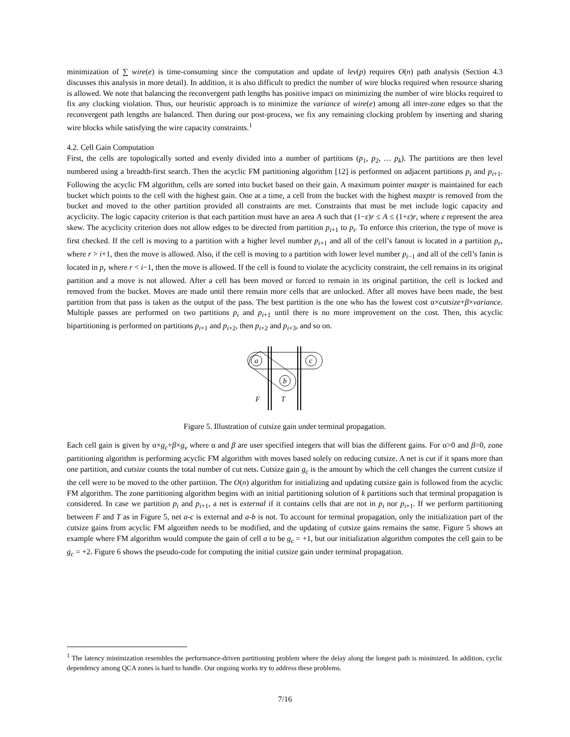minimization of ∑ wire(e) is time-consuming since the computation and update of lev(p) requires O(n) path analysis (Section 4.3 discusses this analysis in more detail). In addition, it is also difficult to predict the number of wire blocks required when resource sharing is allowed. We note that balancing the reconvergent path lengths has positive impact on minimizing the number of wire blocks required to fix any clocking violation. Thus, our heuristic approach is to minimize the variance of wire(e) among all inter-zone edges so that the reconvergent path lengths are balanced. Then during our post-process, we fix any remaining clocking problem by inserting and sharing wire blocks while satisfying the wire capacity constraints.<sup>1</sup>
4.2. Cell Gain Computation
First, the cells are topologically sorted and evenly divided into a number of partitions (p<sub>1</sub>, p<sub>2</sub>, … p<sub>k</sub>). The partitions are then level numbered using a breadth-first search. Then the acyclic FM partitioning algorithm [12] is performed on adjacent partitions p<sub>i</sub> and p<sub>i+1</sub>. Following the acyclic FM algorithm, cells are sorted into bucket based on their gain. A maximum pointer maxptr is maintained for each bucket which points to the cell with the highest gain. One at a time, a cell from the bucket with the highest maxptr is removed from the bucket and moved to the other partition provided all constraints are met. Constraints that must be met include logic capacity and acyclicity. The logic capacity criterion is that each partition must have an area A such that (1−ε)r ≤ A ≤ (1+ε)r, where ε represent the area skew. The acyclicity criterion does not allow edges to be directed from partition p<sub>i+1</sub> to p<sub>i</sub>. To enforce this criterion, the type of move is first checked. If the cell is moving to a partition with a higher level number p<sub>i+1</sub> and all of the cell’s fanout is located in a partition p<sub>r</sub>, where r > i+1, then the move is allowed. Also, if the cell is moving to a partition with lower level number p<sub>i−1</sub> and all of the cell’s fanin is located in p<sub>r</sub> where r < i−1, then the move is allowed. If the cell is found to violate the acyclicity constraint, the cell remains in its original partition and a move is not allowed. After a cell has been moved or forced to remain in its original partition, the cell is locked and removed from the bucket. Moves are made until there remain more cells that are unlocked. After all moves have been made, the best partition from that pass is taken as the output of the pass. The best partition is the one who has the lowest cost α×cutsize+β×variance. Multiple passes are performed on two partitions p<sub>i</sub> and p<sub>i+1</sub> until there is no more improvement on the cost. Then, this acyclic bipartitioning is performed on partitions p<sub>i+1</sub> and p<sub>i+2</sub>, then p<sub>i+2</sub> and p<sub>i+3</sub>, and so on.
a
c
b
F
T
Figure 5. Illustration of cutsize gain under terminal propagation.
Each cell gain is given by α×g<sub>c</sub>+β×g<sub>v</sub> where α and β are user specified integers that will bias the different gains. For α>0 and β=0, zone partitioning algorithm is performing acyclic FM algorithm with moves based solely on reducing cutsize. A net is cut if it spans more than one partition, and cutsize counts the total number of cut nets. Cutsize gain g<sub>c</sub> is the amount by which the cell changes the current cutsize if the cell were to be moved to the other partition. The O(n) algorithm for initializing and updating cutsize gain is followed from the acyclic FM algorithm. The zone partitioning algorithm begins with an initial partitioning solution of k partitions such that terminal propagation is considered. In case we partition p<sub>i</sub> and p<sub>i+1</sub>, a net is external if it contains cells that are not in p<sub>i</sub> nor p<sub>i+1</sub>. If we perform partitioning between F and T as in Figure 5, net a-c is external and a-b is not. To account for terminal propagation, only the initialization part of the cutsize gains from acyclic FM algorithm needs to be modified, and the updating of cutsize gains remains the same. Figure 5 shows an example where FM algorithm would compute the gain of cell a to be g<sub>c</sub> = +1, but our initialization algorithm computes the cell gain to be g<sub>c</sub> = +2. Figure 6 shows the pseudo-code for computing the initial cutsize gain under terminal propagation.
<sup>1</sup> The latency minimization resembles the performance-driven partitioning problem where the delay along the longest path is minimized. In addition, cyclic dependency among QCA zones is hard to handle. Our ongoing works try to address these problems.
7/16